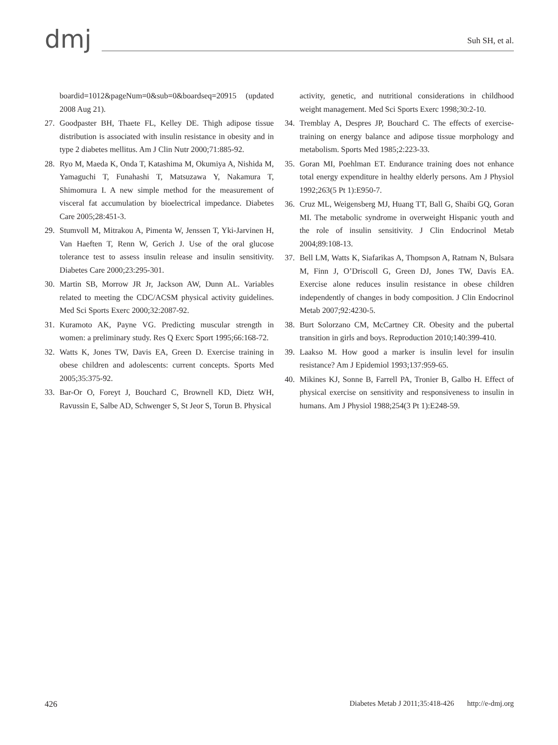dmj Suh SH, et al.
boardid=1012&pageNum=0&sub=0&boardseq=20915 (updated 2008 Aug 21).
27. Goodpaster BH, Thaete FL, Kelley DE. Thigh adipose tissue distribution is associated with insulin resistance in obesity and in type 2 diabetes mellitus. Am J Clin Nutr 2000;71:885-92.
28. Ryo M, Maeda K, Onda T, Katashima M, Okumiya A, Nishida M, Yamaguchi T, Funahashi T, Matsuzawa Y, Nakamura T, Shimomura I. A new simple method for the measurement of visceral fat accumulation by bioelectrical impedance. Diabetes Care 2005;28:451-3.
29. Stumvoll M, Mitrakou A, Pimenta W, Jenssen T, Yki-Jarvinen H, Van Haeften T, Renn W, Gerich J. Use of the oral glucose tolerance test to assess insulin release and insulin sensitivity. Diabetes Care 2000;23:295-301.
30. Martin SB, Morrow JR Jr, Jackson AW, Dunn AL. Variables related to meeting the CDC/ACSM physical activity guidelines. Med Sci Sports Exerc 2000;32:2087-92.
31. Kuramoto AK, Payne VG. Predicting muscular strength in women: a preliminary study. Res Q Exerc Sport 1995;66:168-72.
32. Watts K, Jones TW, Davis EA, Green D. Exercise training in obese children and adolescents: current concepts. Sports Med 2005;35:375-92.
33. Bar-Or O, Foreyt J, Bouchard C, Brownell KD, Dietz WH, Ravussin E, Salbe AD, Schwenger S, St Jeor S, Torun B. Physical
activity, genetic, and nutritional considerations in childhood weight management. Med Sci Sports Exerc 1998;30:2-10.
34. Tremblay A, Despres JP, Bouchard C. The effects of exercise-training on energy balance and adipose tissue morphology and metabolism. Sports Med 1985;2:223-33.
35. Goran MI, Poehlman ET. Endurance training does not enhance total energy expenditure in healthy elderly persons. Am J Physiol 1992;263(5 Pt 1):E950-7.
36. Cruz ML, Weigensberg MJ, Huang TT, Ball G, Shaibi GQ, Goran MI. The metabolic syndrome in overweight Hispanic youth and the role of insulin sensitivity. J Clin Endocrinol Metab 2004;89:108-13.
37. Bell LM, Watts K, Siafarikas A, Thompson A, Ratnam N, Bulsara M, Finn J, O’Driscoll G, Green DJ, Jones TW, Davis EA. Exercise alone reduces insulin resistance in obese children independently of changes in body composition. J Clin Endocrinol Metab 2007;92:4230-5.
38. Burt Solorzano CM, McCartney CR. Obesity and the pubertal transition in girls and boys. Reproduction 2010;140:399-410.
39. Laakso M. How good a marker is insulin level for insulin resistance? Am J Epidemiol 1993;137:959-65.
40. Mikines KJ, Sonne B, Farrell PA, Tronier B, Galbo H. Effect of physical exercise on sensitivity and responsiveness to insulin in humans. Am J Physiol 1988;254(3 Pt 1):E248-59.
426 Diabetes Metab J 2011;35:418-426 http://e-dmj.org